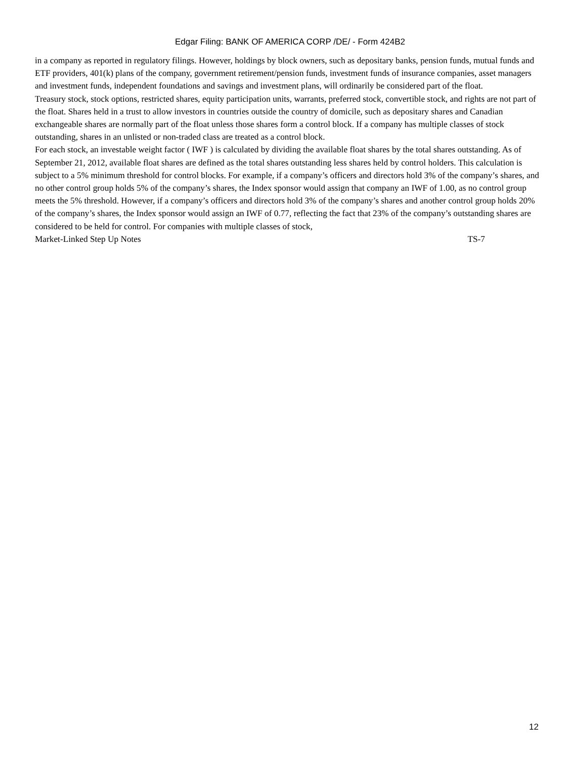Edgar Filing: BANK OF AMERICA CORP /DE/ - Form 424B2
in a company as reported in regulatory filings. However, holdings by block owners, such as depositary banks, pension funds, mutual funds and ETF providers, 401(k) plans of the company, government retirement/pension funds, investment funds of insurance companies, asset managers and investment funds, independent foundations and savings and investment plans, will ordinarily be considered part of the float.
Treasury stock, stock options, restricted shares, equity participation units, warrants, preferred stock, convertible stock, and rights are not part of the float. Shares held in a trust to allow investors in countries outside the country of domicile, such as depositary shares and Canadian exchangeable shares are normally part of the float unless those shares form a control block. If a company has multiple classes of stock outstanding, shares in an unlisted or non-traded class are treated as a control block.
For each stock, an investable weight factor ( IWF ) is calculated by dividing the available float shares by the total shares outstanding. As of September 21, 2012, available float shares are defined as the total shares outstanding less shares held by control holders. This calculation is subject to a 5% minimum threshold for control blocks. For example, if a company’s officers and directors hold 3% of the company’s shares, and no other control group holds 5% of the company’s shares, the Index sponsor would assign that company an IWF of 1.00, as no control group meets the 5% threshold. However, if a company’s officers and directors hold 3% of the company’s shares and another control group holds 20% of the company’s shares, the Index sponsor would assign an IWF of 0.77, reflecting the fact that 23% of the company’s outstanding shares are considered to be held for control. For companies with multiple classes of stock,
Market-Linked Step Up Notes TS-7
12